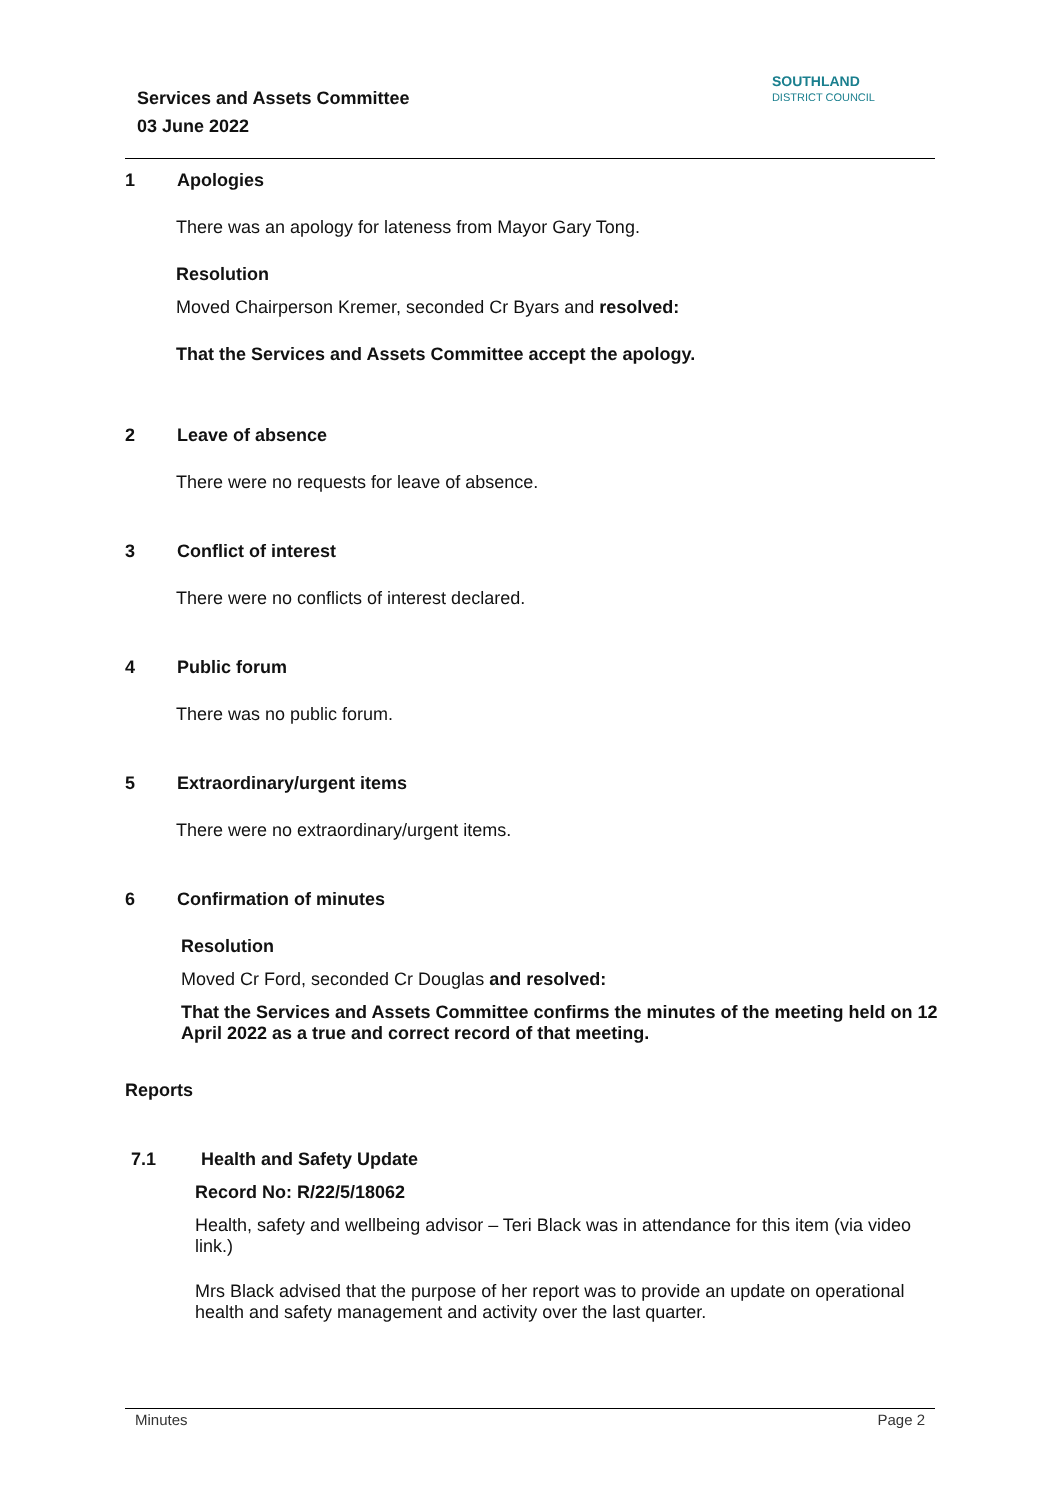Services and Assets Committee
03 June 2022
SOUTHLAND
DISTRICT COUNCIL
1 Apologies
There was an apology for lateness from Mayor Gary Tong.
Resolution
Moved Chairperson Kremer, seconded Cr Byars and resolved:
That the Services and Assets Committee accept the apology.
2 Leave of absence
There were no requests for leave of absence.
3 Conflict of interest
There were no conflicts of interest declared.
4 Public forum
There was no public forum.
5 Extraordinary/urgent items
There were no extraordinary/urgent items.
6 Confirmation of minutes
Resolution
Moved Cr Ford, seconded Cr Douglas and resolved:
That the Services and Assets Committee confirms the minutes of the meeting held on 12 April 2022 as a true and correct record of that meeting.
Reports
7.1 Health and Safety Update
Record No: R/22/5/18062
Health, safety and wellbeing advisor – Teri Black was in attendance for this item (via video link.)
Mrs Black advised that the purpose of her report was to provide an update on operational health and safety management and activity over the last quarter.
Minutes Page 2